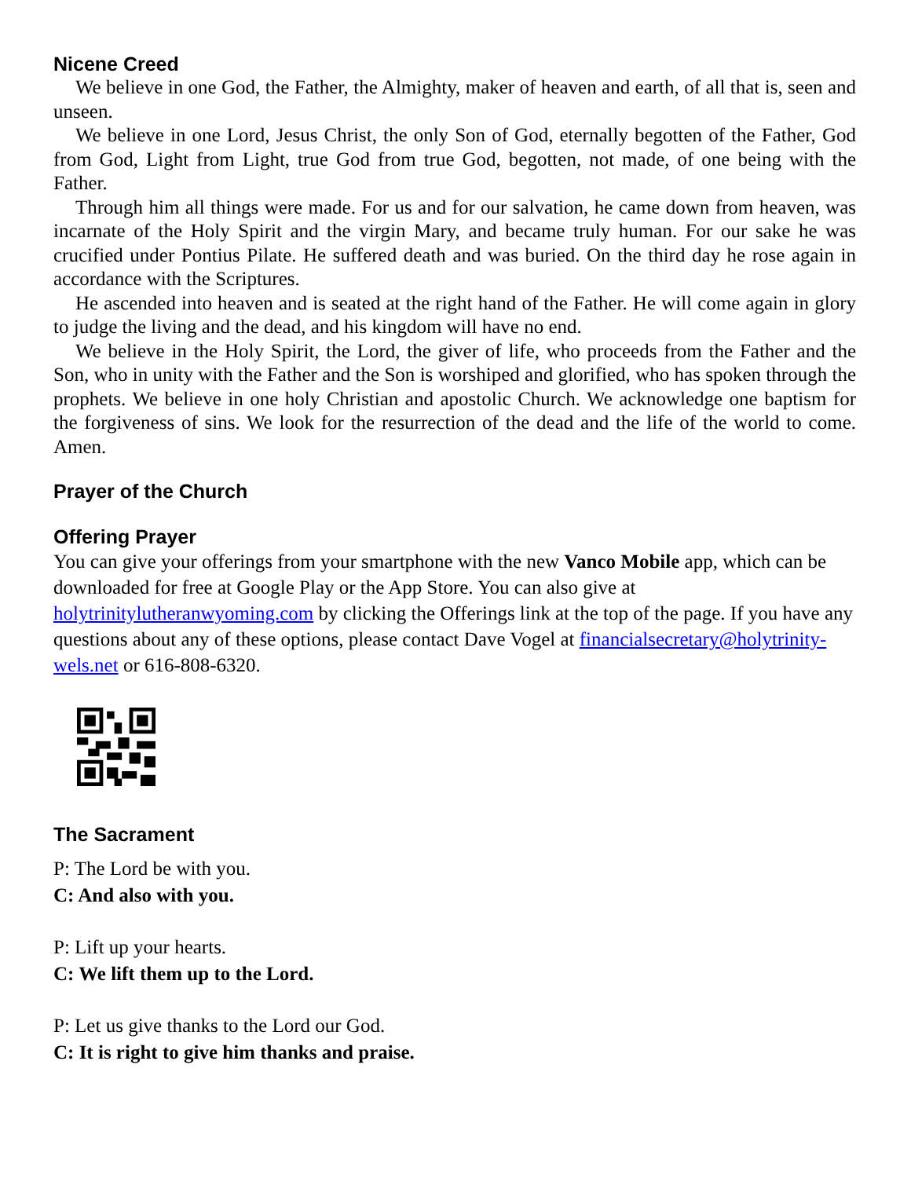Nicene Creed
We believe in one God, the Father, the Almighty, maker of heaven and earth, of all that is, seen and unseen.
We believe in one Lord, Jesus Christ, the only Son of God, eternally begotten of the Father, God from God, Light from Light, true God from true God, begotten, not made, of one being with the Father.
Through him all things were made. For us and for our salvation, he came down from heaven, was incarnate of the Holy Spirit and the virgin Mary, and became truly human. For our sake he was crucified under Pontius Pilate. He suffered death and was buried. On the third day he rose again in accordance with the Scriptures.
He ascended into heaven and is seated at the right hand of the Father. He will come again in glory to judge the living and the dead, and his kingdom will have no end.
We believe in the Holy Spirit, the Lord, the giver of life, who proceeds from the Father and the Son, who in unity with the Father and the Son is worshiped and glorified, who has spoken through the prophets. We believe in one holy Christian and apostolic Church. We acknowledge one baptism for the forgiveness of sins. We look for the resurrection of the dead and the life of the world to come. Amen.
Prayer of the Church
Offering Prayer
You can give your offerings from your smartphone with the new Vanco Mobile app, which can be downloaded for free at Google Play or the App Store. You can also give at holytrinitylutheranwyoming.com by clicking the Offerings link at the top of the page. If you have any questions about any of these options, please contact Dave Vogel at financialsecretary@holytrinity-wels.net or 616-808-6320.
The Sacrament
P: The Lord be with you.
C: And also with you.
P: Lift up your hearts.
C: We lift them up to the Lord.
P: Let us give thanks to the Lord our God.
C: It is right to give him thanks and praise.